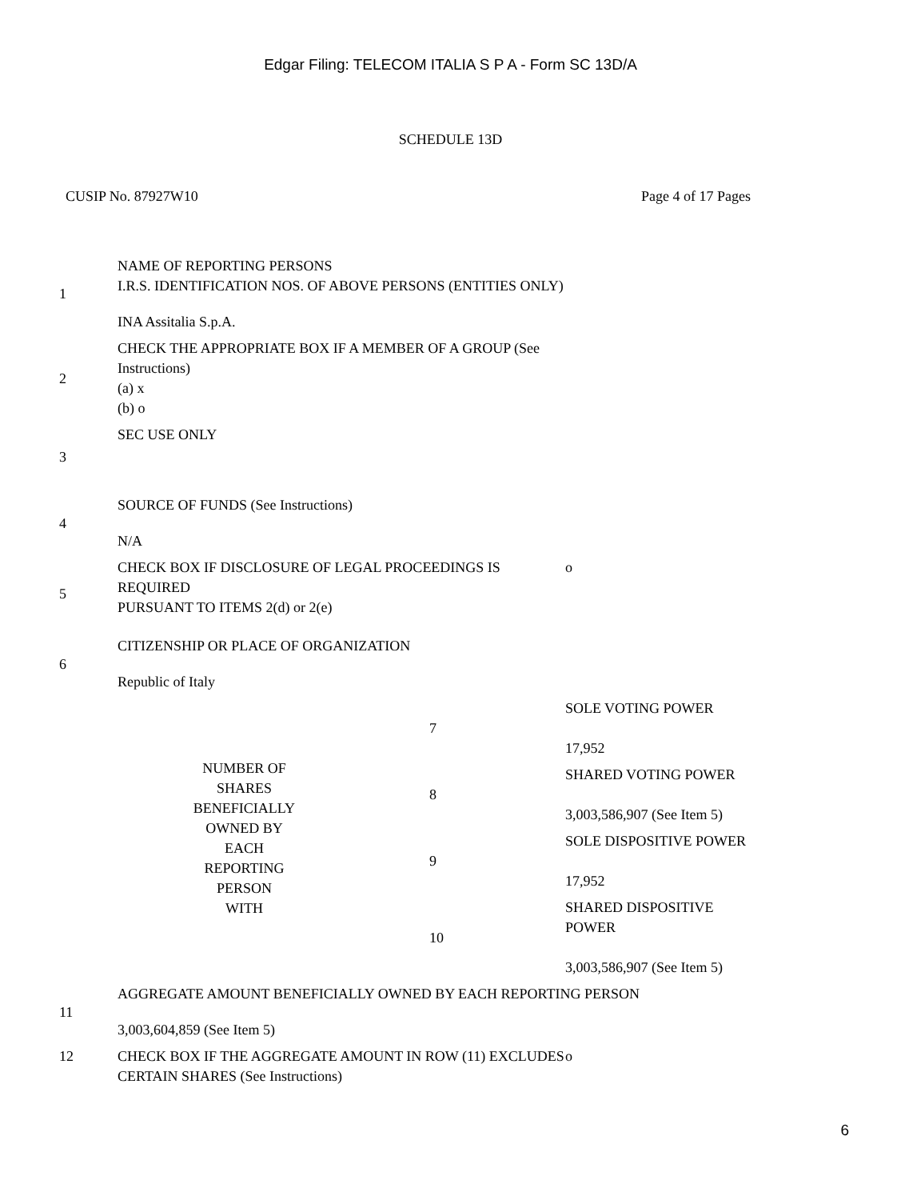Edgar Filing: TELECOM ITALIA S P A - Form SC 13D/A
SCHEDULE 13D
CUSIP No. 87927W10 Page 4 of 17 Pages
| 1 | NAME OF REPORTING PERSONS I.R.S. IDENTIFICATION NOS. OF ABOVE PERSONS (ENTITIES ONLY) INA Assitalia S.p.A. | | |
| 2 | CHECK THE APPROPRIATE BOX IF A MEMBER OF A GROUP (See Instructions) (a) x (b) o | | |
| 3 | SEC USE ONLY | | |
| 4 | SOURCE OF FUNDS (See Instructions) N/A | | |
| 5 | CHECK BOX IF DISCLOSURE OF LEGAL PROCEEDINGS IS REQUIRED PURSUANT TO ITEMS 2(d) or 2(e) | | o |
| 6 | CITIZENSHIP OR PLACE OF ORGANIZATION Republic of Italy | | |
| NUMBER OF SHARES BENEFICIALLY OWNED BY EACH REPORTING PERSON WITH | | 7 | SOLE VOTING POWER 17,952 |
| | | 8 | SHARED VOTING POWER 3,003,586,907 (See Item 5) |
| | | 9 | SOLE DISPOSITIVE POWER 17,952 |
| | | 10 | SHARED DISPOSITIVE POWER 3,003,586,907 (See Item 5) |
| 11 | AGGREGATE AMOUNT BENEFICIALLY OWNED BY EACH REPORTING PERSON 3,003,604,859 (See Item 5) | | |
| 12 | CHECK BOX IF THE AGGREGATE AMOUNT IN ROW (11) EXCLUDES CERTAIN SHARES (See Instructions) | | o |
6